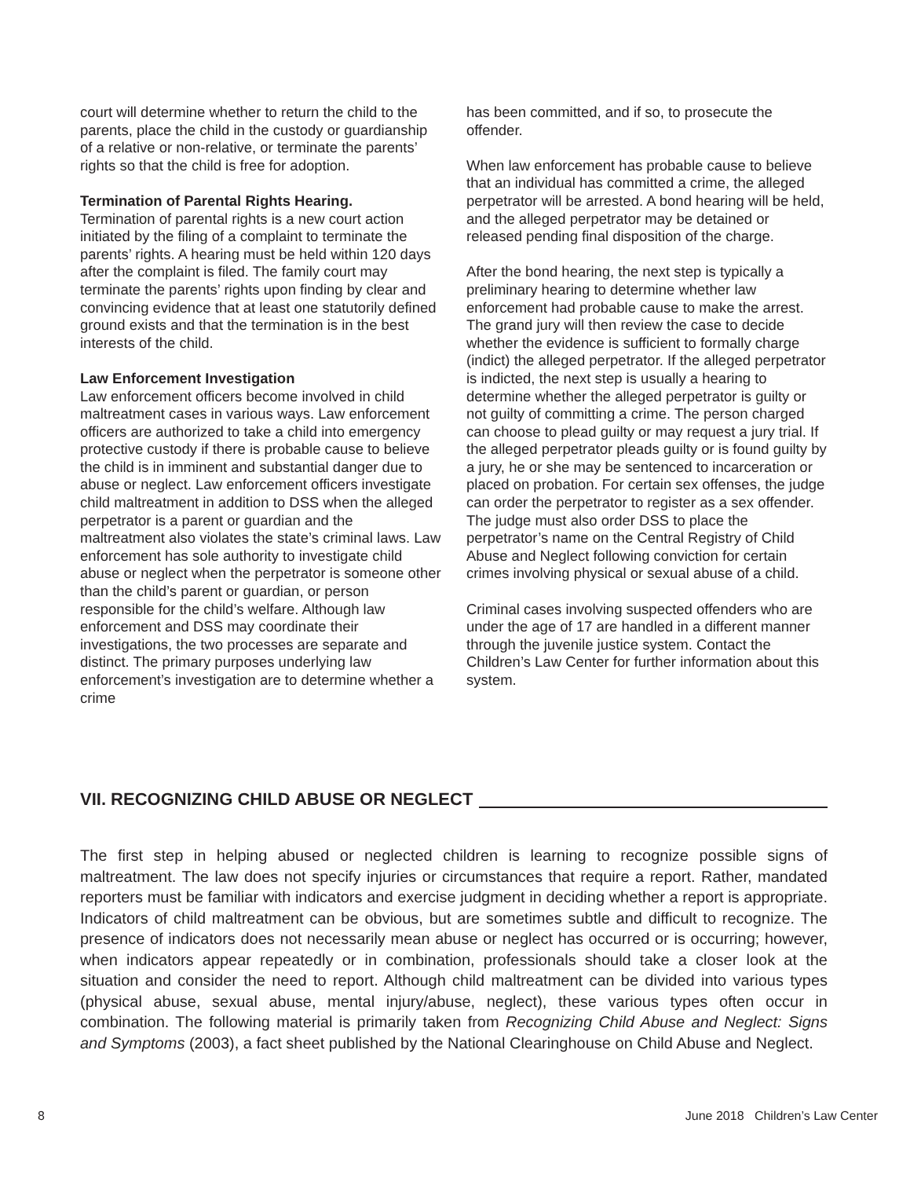court will determine whether to return the child to the parents, place the child in the custody or guardianship of a relative or non-relative, or terminate the parents’ rights so that the child is free for adoption.
Termination of Parental Rights Hearing.
Termination of parental rights is a new court action initiated by the filing of a complaint to terminate the parents’ rights. A hearing must be held within 120 days after the complaint is filed. The family court may terminate the parents’ rights upon finding by clear and convincing evidence that at least one statutorily defined ground exists and that the termination is in the best interests of the child.
Law Enforcement Investigation
Law enforcement officers become involved in child maltreatment cases in various ways. Law enforcement officers are authorized to take a child into emergency protective custody if there is probable cause to believe the child is in imminent and substantial danger due to abuse or neglect. Law enforcement officers investigate child maltreatment in addition to DSS when the alleged perpetrator is a parent or guardian and the maltreatment also violates the state’s criminal laws. Law enforcement has sole authority to investigate child abuse or neglect when the perpetrator is someone other than the child’s parent or guardian, or person responsible for the child’s welfare. Although law enforcement and DSS may coordinate their investigations, the two processes are separate and distinct. The primary purposes underlying law enforcement’s investigation are to determine whether a crime
has been committed, and if so, to prosecute the offender.
When law enforcement has probable cause to believe that an individual has committed a crime, the alleged perpetrator will be arrested. A bond hearing will be held, and the alleged perpetrator may be detained or released pending final disposition of the charge.
After the bond hearing, the next step is typically a preliminary hearing to determine whether law enforcement had probable cause to make the arrest. The grand jury will then review the case to decide whether the evidence is sufficient to formally charge (indict) the alleged perpetrator. If the alleged perpetrator is indicted, the next step is usually a hearing to determine whether the alleged perpetrator is guilty or not guilty of committing a crime. The person charged can choose to plead guilty or may request a jury trial. If the alleged perpetrator pleads guilty or is found guilty by a jury, he or she may be sentenced to incarceration or placed on probation. For certain sex offenses, the judge can order the perpetrator to register as a sex offender. The judge must also order DSS to place the perpetrator’s name on the Central Registry of Child Abuse and Neglect following conviction for certain crimes involving physical or sexual abuse of a child.
Criminal cases involving suspected offenders who are under the age of 17 are handled in a different manner through the juvenile justice system. Contact the Children’s Law Center for further information about this system.
VII. RECOGNIZING CHILD ABUSE OR NEGLECT
The first step in helping abused or neglected children is learning to recognize possible signs of maltreatment. The law does not specify injuries or circumstances that require a report. Rather, mandated reporters must be familiar with indicators and exercise judgment in deciding whether a report is appropriate. Indicators of child maltreatment can be obvious, but are sometimes subtle and difficult to recognize. The presence of indicators does not necessarily mean abuse or neglect has occurred or is occurring; however, when indicators appear repeatedly or in combination, professionals should take a closer look at the situation and consider the need to report. Although child maltreatment can be divided into various types (physical abuse, sexual abuse, mental injury/abuse, neglect), these various types often occur in combination. The following material is primarily taken from Recognizing Child Abuse and Neglect: Signs and Symptoms (2003), a fact sheet published by the National Clearinghouse on Child Abuse and Neglect.
8 June 2018 Children’s Law Center